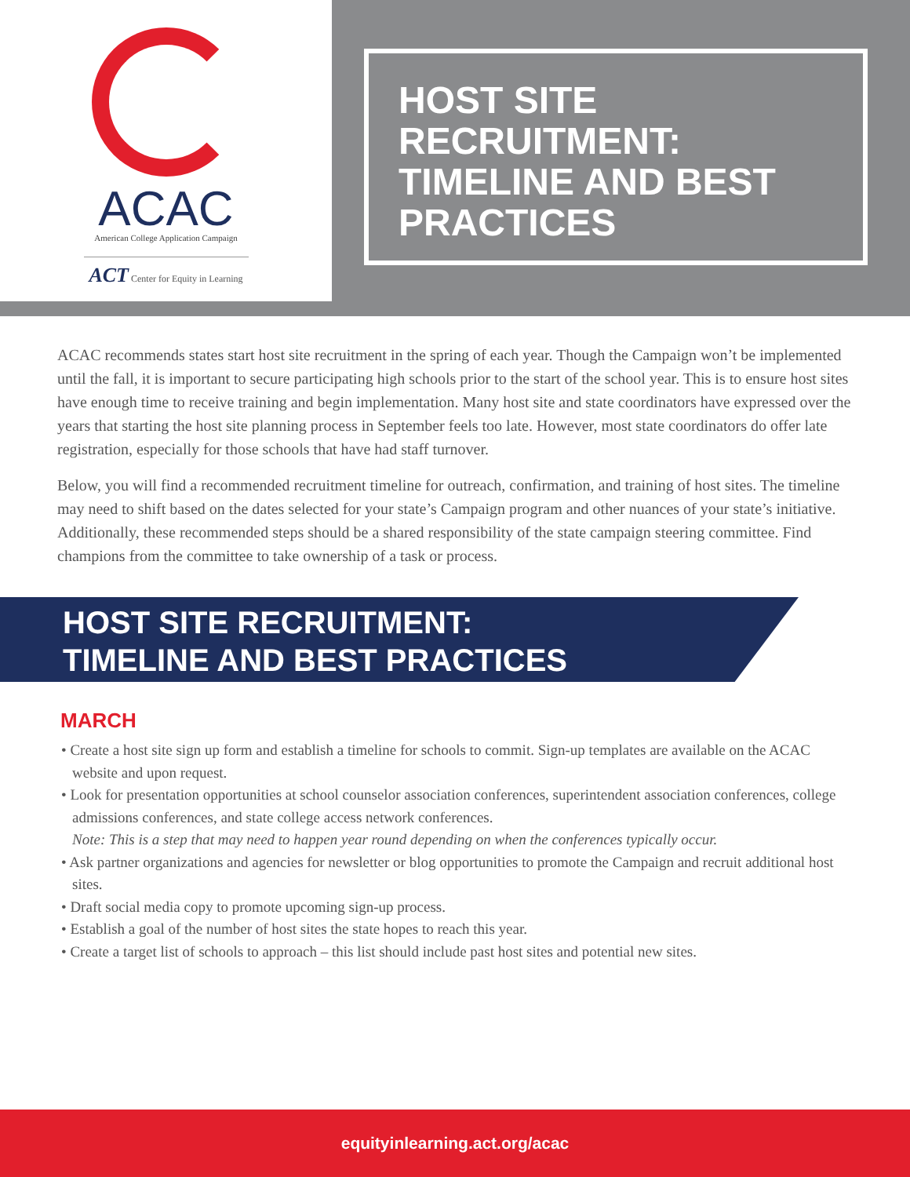ACAC
American College Application Campaign
ACT Center for Equity in Learning
HOST SITE RECRUITMENT:
TIMELINE AND BEST
PRACTICES
ACAC recommends states start host site recruitment in the spring of each year. Though the Campaign won’t be implemented until the fall, it is important to secure participating high schools prior to the start of the school year. This is to ensure host sites have enough time to receive training and begin implementation. Many host site and state coordinators have expressed over the years that starting the host site planning process in September feels too late. However, most state coordinators do offer late registration, especially for those schools that have had staff turnover.
Below, you will find a recommended recruitment timeline for outreach, confirmation, and training of host sites. The timeline may need to shift based on the dates selected for your state’s Campaign program and other nuances of your state’s initiative. Additionally, these recommended steps should be a shared responsibility of the state campaign steering committee. Find champions from the committee to take ownership of a task or process.
HOST SITE RECRUITMENT:
TIMELINE AND BEST PRACTICES
MARCH
• Create a host site sign up form and establish a timeline for schools to commit. Sign-up templates are available on the ACAC website and upon request.
• Look for presentation opportunities at school counselor association conferences, superintendent association conferences, college admissions conferences, and state college access network conferences.
Note: This is a step that may need to happen year round depending on when the conferences typically occur.
• Ask partner organizations and agencies for newsletter or blog opportunities to promote the Campaign and recruit additional host sites.
• Draft social media copy to promote upcoming sign-up process.
• Establish a goal of the number of host sites the state hopes to reach this year.
• Create a target list of schools to approach – this list should include past host sites and potential new sites.
equityinlearning.act.org/acac